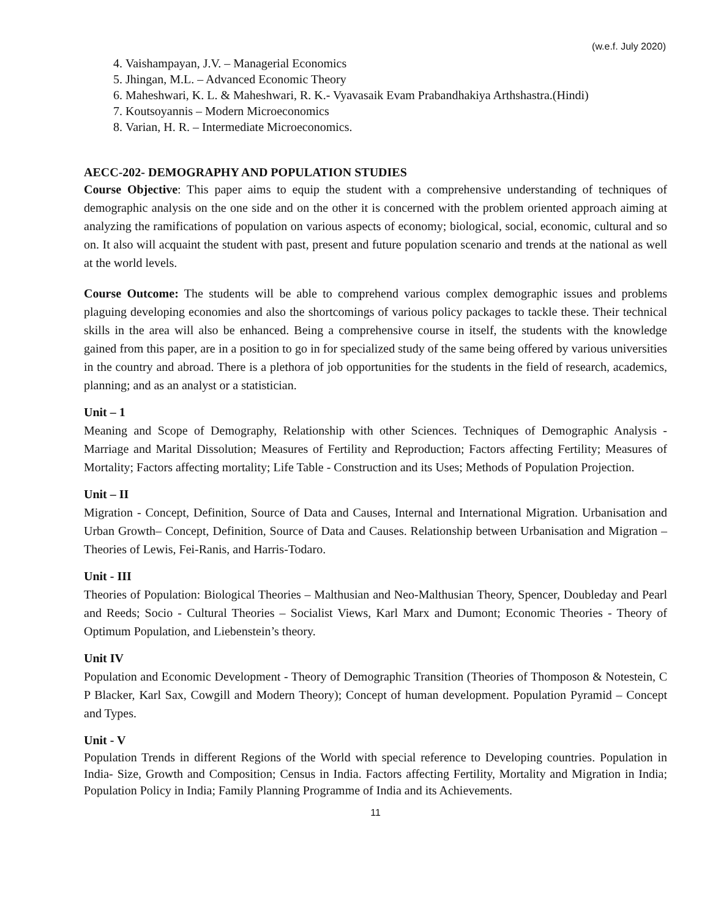(w.e.f. July 2020)
4. Vaishampayan, J.V. – Managerial Economics
5. Jhingan, M.L. – Advanced Economic Theory
6. Maheshwari, K. L. & Maheshwari, R. K.- Vyavasaik Evam Prabandhakiya Arthshastra.(Hindi)
7. Koutsoyannis – Modern Microeconomics
8. Varian, H. R. – Intermediate Microeconomics.
AECC-202- DEMOGRAPHY AND POPULATION STUDIES
Course Objective: This paper aims to equip the student with a comprehensive understanding of techniques of demographic analysis on the one side and on the other it is concerned with the problem oriented approach aiming at analyzing the ramifications of population on various aspects of economy; biological, social, economic, cultural and so on. It also will acquaint the student with past, present and future population scenario and trends at the national as well at the world levels.
Course Outcome: The students will be able to comprehend various complex demographic issues and problems plaguing developing economies and also the shortcomings of various policy packages to tackle these. Their technical skills in the area will also be enhanced. Being a comprehensive course in itself, the students with the knowledge gained from this paper, are in a position to go in for specialized study of the same being offered by various universities in the country and abroad. There is a plethora of job opportunities for the students in the field of research, academics, planning; and as an analyst or a statistician.
Unit – 1
Meaning and Scope of Demography, Relationship with other Sciences. Techniques of Demographic Analysis - Marriage and Marital Dissolution; Measures of Fertility and Reproduction; Factors affecting Fertility; Measures of Mortality; Factors affecting mortality; Life Table - Construction and its Uses; Methods of Population Projection.
Unit – II
Migration - Concept, Definition, Source of Data and Causes, Internal and International Migration. Urbanisation and Urban Growth– Concept, Definition, Source of Data and Causes. Relationship between Urbanisation and Migration – Theories of Lewis, Fei-Ranis, and Harris-Todaro.
Unit - III
Theories of Population: Biological Theories – Malthusian and Neo-Malthusian Theory, Spencer, Doubleday and Pearl and Reeds; Socio - Cultural Theories – Socialist Views, Karl Marx and Dumont; Economic Theories - Theory of Optimum Population, and Liebenstein’s theory.
Unit IV
Population and Economic Development - Theory of Demographic Transition (Theories of Thomposon & Notestein, C P Blacker, Karl Sax, Cowgill and Modern Theory); Concept of human development. Population Pyramid – Concept and Types.
Unit - V
Population Trends in different Regions of the World with special reference to Developing countries. Population in India- Size, Growth and Composition; Census in India. Factors affecting Fertility, Mortality and Migration in India; Population Policy in India; Family Planning Programme of India and its Achievements.
11